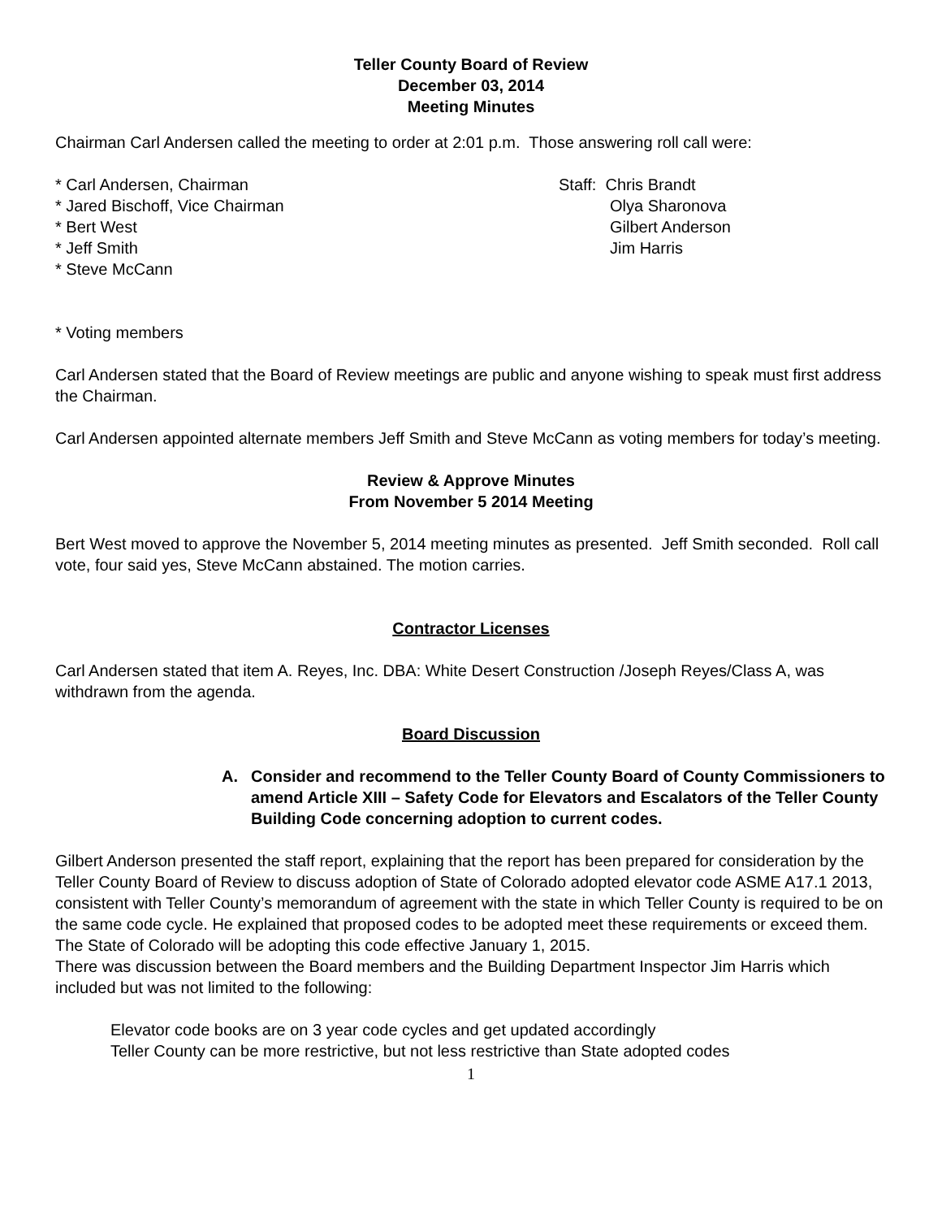Teller County Board of Review
December 03, 2014
Meeting Minutes
Chairman Carl Andersen called the meeting to order at 2:01 p.m. Those answering roll call were:
* Carl Andersen, Chairman
* Jared Bischoff, Vice Chairman
* Bert West
* Jeff Smith
* Steve McCann
Staff: Chris Brandt
Olya Sharonova
Gilbert Anderson
Jim Harris
* Voting members
Carl Andersen stated that the Board of Review meetings are public and anyone wishing to speak must first address the Chairman.
Carl Andersen appointed alternate members Jeff Smith and Steve McCann as voting members for today’s meeting.
Review & Approve Minutes
From November 5 2014 Meeting
Bert West moved to approve the November 5, 2014 meeting minutes as presented. Jeff Smith seconded. Roll call vote, four said yes, Steve McCann abstained. The motion carries.
Contractor Licenses
Carl Andersen stated that item A. Reyes, Inc. DBA: White Desert Construction /Joseph Reyes/Class A, was withdrawn from the agenda.
Board Discussion
A. Consider and recommend to the Teller County Board of County Commissioners to amend Article XIII – Safety Code for Elevators and Escalators of the Teller County Building Code concerning adoption to current codes.
Gilbert Anderson presented the staff report, explaining that the report has been prepared for consideration by the Teller County Board of Review to discuss adoption of State of Colorado adopted elevator code ASME A17.1 2013, consistent with Teller County’s memorandum of agreement with the state in which Teller County is required to be on the same code cycle. He explained that proposed codes to be adopted meet these requirements or exceed them. The State of Colorado will be adopting this code effective January 1, 2015.
There was discussion between the Board members and the Building Department Inspector Jim Harris which included but was not limited to the following:
Elevator code books are on 3 year code cycles and get updated accordingly
Teller County can be more restrictive, but not less restrictive than State adopted codes
1